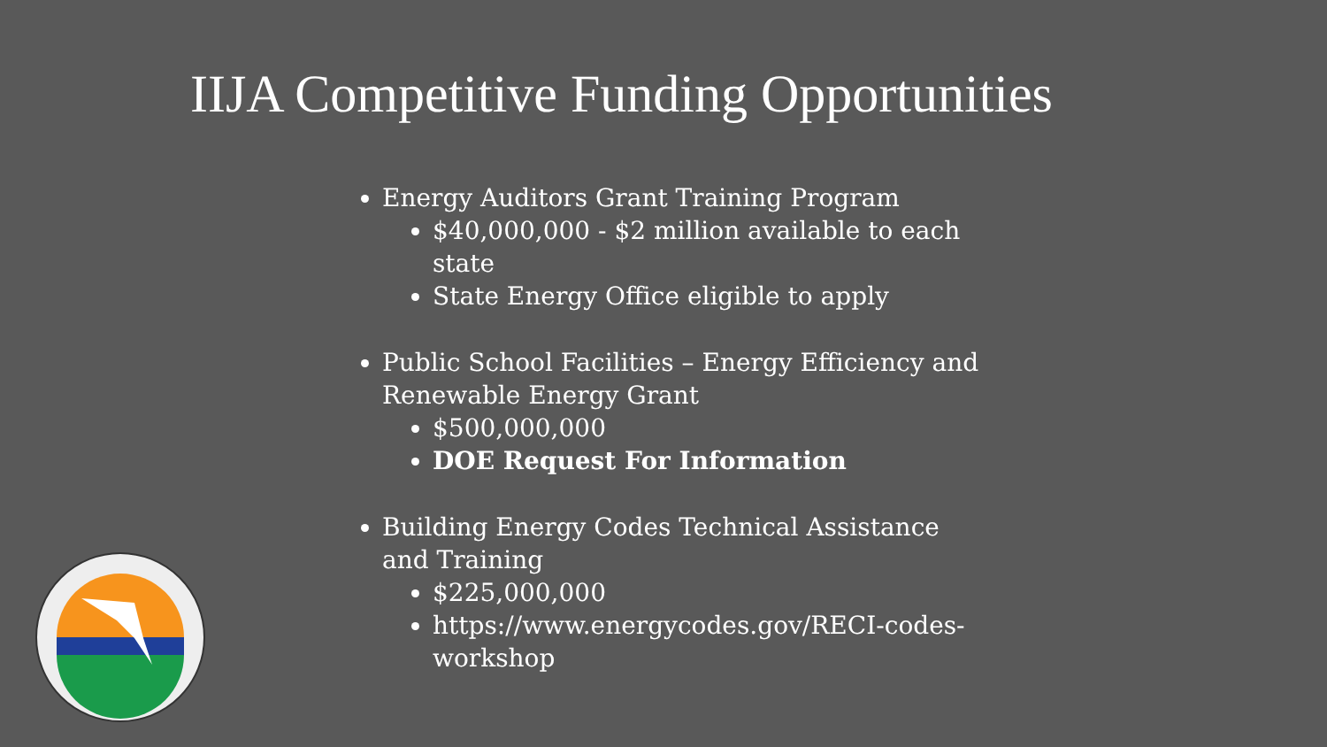IIJA Competitive Funding Opportunities
Energy Auditors Grant Training Program
$40,000,000 - $2 million available to each state
State Energy Office eligible to apply
Public School Facilities – Energy Efficiency and Renewable Energy Grant
$500,000,000
DOE Request For Information
Building Energy Codes Technical Assistance and Training
$225,000,000
https://www.energycodes.gov/RECI-codes-workshop